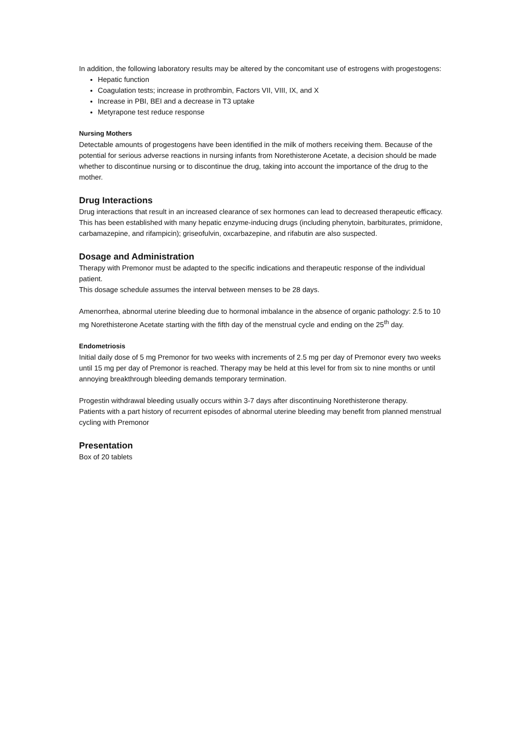In addition, the following laboratory results may be altered by the concomitant use of estrogens with progestogens:
Hepatic function
Coagulation tests; increase in prothrombin, Factors VII, VIII, IX, and X
Increase in PBI, BEI and a decrease in T3 uptake
Metyrapone test reduce response
Nursing Mothers
Detectable amounts of progestogens have been identified in the milk of mothers receiving them. Because of the potential for serious adverse reactions in nursing infants from Norethisterone Acetate, a decision should be made whether to discontinue nursing or to discontinue the drug, taking into account the importance of the drug to the mother.
Drug Interactions
Drug interactions that result in an increased clearance of sex hormones can lead to decreased therapeutic efficacy. This has been established with many hepatic enzyme-inducing drugs (including phenytoin, barbiturates, primidone, carbamazepine, and rifampicin); griseofulvin, oxcarbazepine, and rifabutin are also suspected.
Dosage and Administration
Therapy with Premonor must be adapted to the specific indications and therapeutic response of the individual patient.
This dosage schedule assumes the interval between menses to be 28 days.
Amenorrhea, abnormal uterine bleeding due to hormonal imbalance in the absence of organic pathology: 2.5 to 10 mg Norethisterone Acetate starting with the fifth day of the menstrual cycle and ending on the 25<sup>th</sup> day.
Endometriosis
Initial daily dose of 5 mg Premonor for two weeks with increments of 2.5 mg per day of Premonor every two weeks until 15 mg per day of Premonor is reached. Therapy may be held at this level for from six to nine months or until annoying breakthrough bleeding demands temporary termination.
Progestin withdrawal bleeding usually occurs within 3-7 days after discontinuing Norethisterone therapy.
Patients with a part history of recurrent episodes of abnormal uterine bleeding may benefit from planned menstrual cycling with Premonor
Presentation
Box of 20 tablets